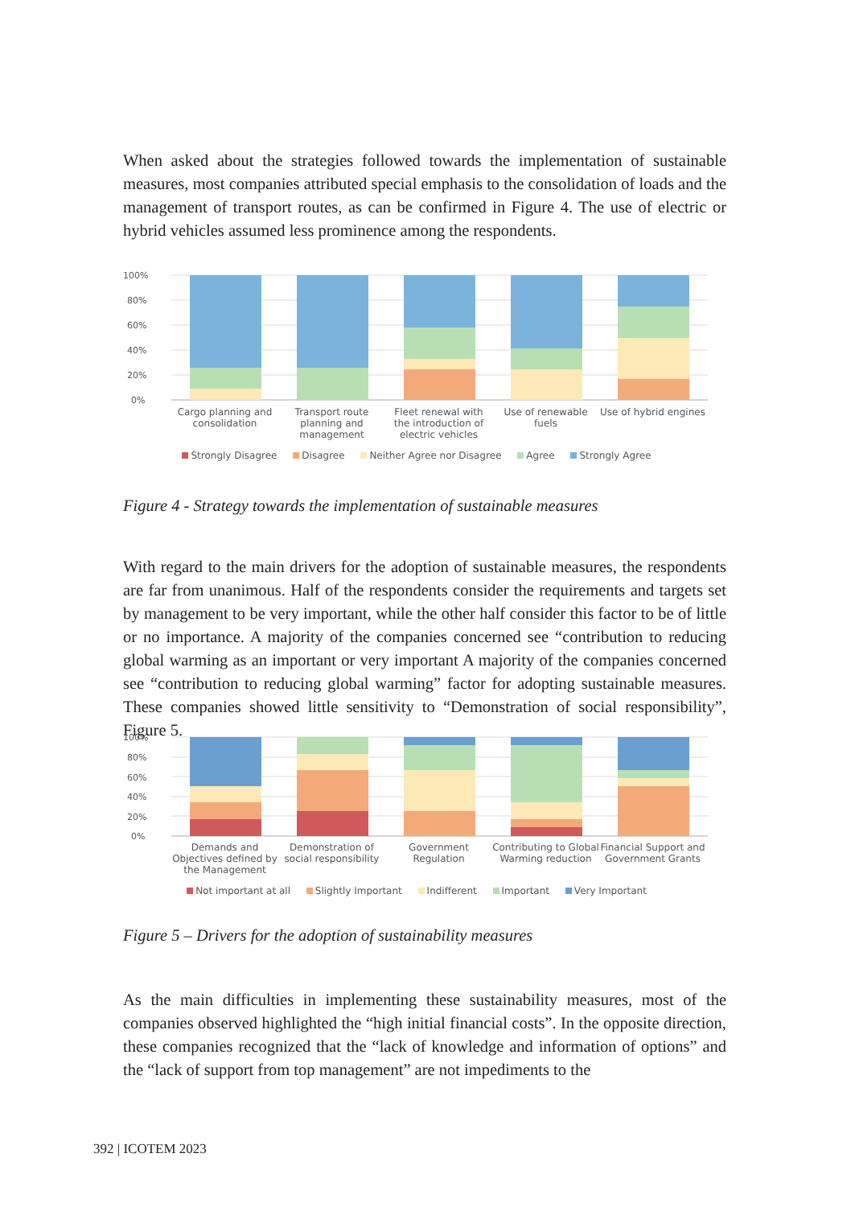When asked about the strategies followed towards the implementation of sustainable measures, most companies attributed special emphasis to the consolidation of loads and the management of transport routes, as can be confirmed in Figure 4. The use of electric or hybrid vehicles assumed less prominence among the respondents.
100%
80%
60%
40%
20%
0%
Cargo planning and consolidation
Transport route planning and management
Fleet renewal with the introduction of electric vehicles
Use of renewable fuels
Use of hybrid engines
Strongly Disagree Disagree Neither Agree nor Disagree Agree Strongly Agree
Figure 4 - Strategy towards the implementation of sustainable measures
With regard to the main drivers for the adoption of sustainable measures, the respondents are far from unanimous. Half of the respondents consider the requirements and targets set by management to be very important, while the other half consider this factor to be of little or no importance. A majority of the companies concerned see “contribution to reducing global warming as an important or very important A majority of the companies concerned see “contribution to reducing global warming” factor for adopting sustainable measures. These companies showed little sensitivity to “Demonstration of social responsibility”, Figure 5.
100%
80%
60%
40%
20%
0%
Demands and Objectives defined by the Management
Demonstration of social responsibility
Government Regulation
Contributing to Global Warming reduction
Financial Support and Government Grants
Not important at all Slightly Important Indifferent Important Very Important
Figure 5 – Drivers for the adoption of sustainability measures
As the main difficulties in implementing these sustainability measures, most of the companies observed highlighted the “high initial financial costs”. In the opposite direction, these companies recognized that the “lack of knowledge and information of options” and the “lack of support from top management” are not impediments to the
392 | ICOTEM 2023